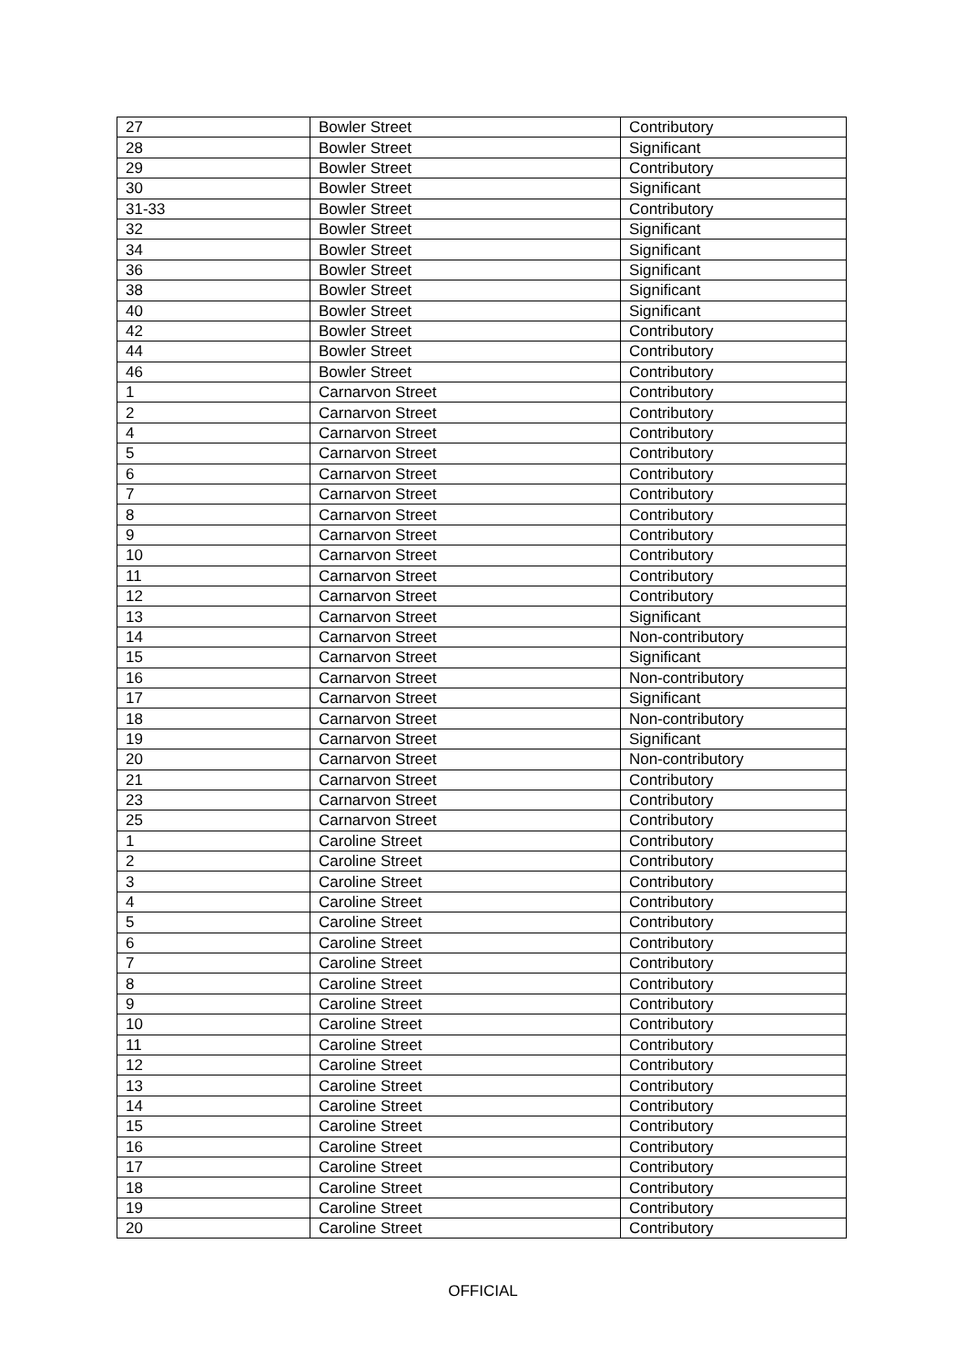| 27 | Bowler Street | Contributory |
| 28 | Bowler Street | Significant |
| 29 | Bowler Street | Contributory |
| 30 | Bowler Street | Significant |
| 31-33 | Bowler Street | Contributory |
| 32 | Bowler Street | Significant |
| 34 | Bowler Street | Significant |
| 36 | Bowler Street | Significant |
| 38 | Bowler Street | Significant |
| 40 | Bowler Street | Significant |
| 42 | Bowler Street | Contributory |
| 44 | Bowler Street | Contributory |
| 46 | Bowler Street | Contributory |
| 1 | Carnarvon Street | Contributory |
| 2 | Carnarvon Street | Contributory |
| 4 | Carnarvon Street | Contributory |
| 5 | Carnarvon Street | Contributory |
| 6 | Carnarvon Street | Contributory |
| 7 | Carnarvon Street | Contributory |
| 8 | Carnarvon Street | Contributory |
| 9 | Carnarvon Street | Contributory |
| 10 | Carnarvon Street | Contributory |
| 11 | Carnarvon Street | Contributory |
| 12 | Carnarvon Street | Contributory |
| 13 | Carnarvon Street | Significant |
| 14 | Carnarvon Street | Non-contributory |
| 15 | Carnarvon Street | Significant |
| 16 | Carnarvon Street | Non-contributory |
| 17 | Carnarvon Street | Significant |
| 18 | Carnarvon Street | Non-contributory |
| 19 | Carnarvon Street | Significant |
| 20 | Carnarvon Street | Non-contributory |
| 21 | Carnarvon Street | Contributory |
| 23 | Carnarvon Street | Contributory |
| 25 | Carnarvon Street | Contributory |
| 1 | Caroline Street | Contributory |
| 2 | Caroline Street | Contributory |
| 3 | Caroline Street | Contributory |
| 4 | Caroline Street | Contributory |
| 5 | Caroline Street | Contributory |
| 6 | Caroline Street | Contributory |
| 7 | Caroline Street | Contributory |
| 8 | Caroline Street | Contributory |
| 9 | Caroline Street | Contributory |
| 10 | Caroline Street | Contributory |
| 11 | Caroline Street | Contributory |
| 12 | Caroline Street | Contributory |
| 13 | Caroline Street | Contributory |
| 14 | Caroline Street | Contributory |
| 15 | Caroline Street | Contributory |
| 16 | Caroline Street | Contributory |
| 17 | Caroline Street | Contributory |
| 18 | Caroline Street | Contributory |
| 19 | Caroline Street | Contributory |
| 20 | Caroline Street | Contributory |
OFFICIAL